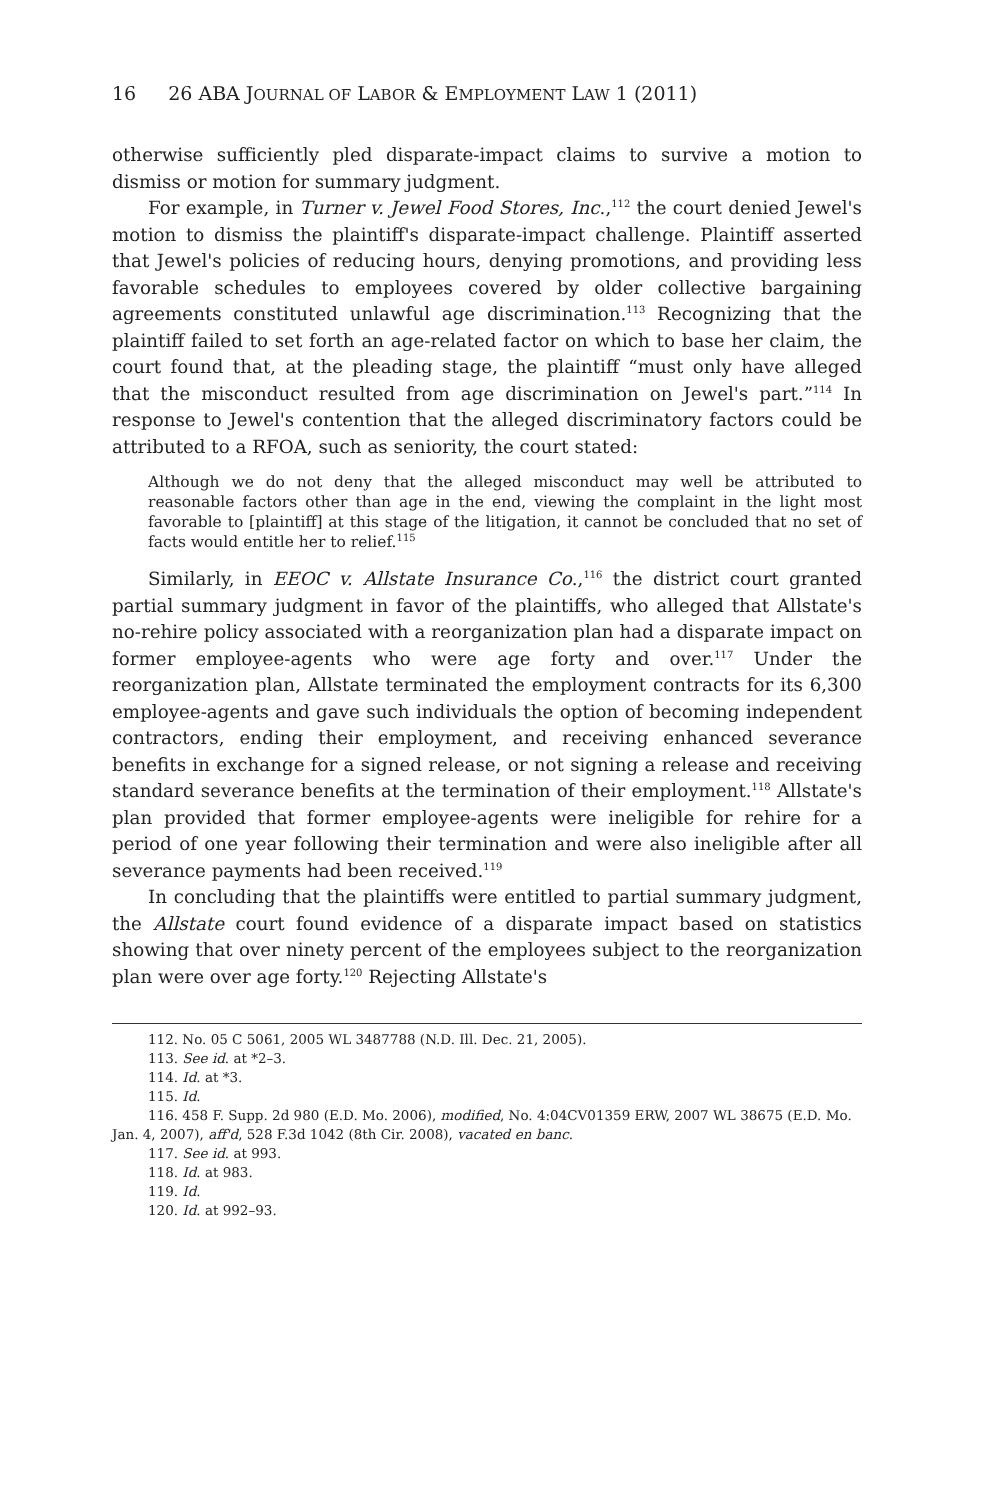16 26 ABA JOURNAL OF LABOR & EMPLOYMENT LAW 1 (2011)
otherwise sufficiently pled disparate-impact claims to survive a motion to dismiss or motion for summary judgment.
For example, in Turner v. Jewel Food Stores, Inc.,<sup>112</sup> the court denied Jewel's motion to dismiss the plaintiff's disparate-impact challenge. Plaintiff asserted that Jewel's policies of reducing hours, denying promotions, and providing less favorable schedules to employees covered by older collective bargaining agreements constituted unlawful age discrimination.<sup>113</sup> Recognizing that the plaintiff failed to set forth an age-related factor on which to base her claim, the court found that, at the pleading stage, the plaintiff “must only have alleged that the misconduct resulted from age discrimination on Jewel's part.”<sup>114</sup> In response to Jewel's contention that the alleged discriminatory factors could be attributed to a RFOA, such as seniority, the court stated:
Although we do not deny that the alleged misconduct may well be attributed to reasonable factors other than age in the end, viewing the complaint in the light most favorable to [plaintiff] at this stage of the litigation, it cannot be concluded that no set of facts would entitle her to relief.<sup>115</sup>
Similarly, in EEOC v. Allstate Insurance Co.,<sup>116</sup> the district court granted partial summary judgment in favor of the plaintiffs, who alleged that Allstate's no-rehire policy associated with a reorganization plan had a disparate impact on former employee-agents who were age forty and over.<sup>117</sup> Under the reorganization plan, Allstate terminated the employment contracts for its 6,300 employee-agents and gave such individuals the option of becoming independent contractors, ending their employment, and receiving enhanced severance benefits in exchange for a signed release, or not signing a release and receiving standard severance benefits at the termination of their employment.<sup>118</sup> Allstate's plan provided that former employee-agents were ineligible for rehire for a period of one year following their termination and were also ineligible after all severance payments had been received.<sup>119</sup>
In concluding that the plaintiffs were entitled to partial summary judgment, the Allstate court found evidence of a disparate impact based on statistics showing that over ninety percent of the employees subject to the reorganization plan were over age forty.<sup>120</sup> Rejecting Allstate's
112. No. 05 C 5061, 2005 WL 3487788 (N.D. Ill. Dec. 21, 2005).
113. See id. at *2–3.
114. Id. at *3.
115. Id.
116. 458 F. Supp. 2d 980 (E.D. Mo. 2006), modified, No. 4:04CV01359 ERW, 2007 WL 38675 (E.D. Mo. Jan. 4, 2007), aff'd, 528 F.3d 1042 (8th Cir. 2008), vacated en banc.
117. See id. at 993.
118. Id. at 983.
119. Id.
120. Id. at 992–93.